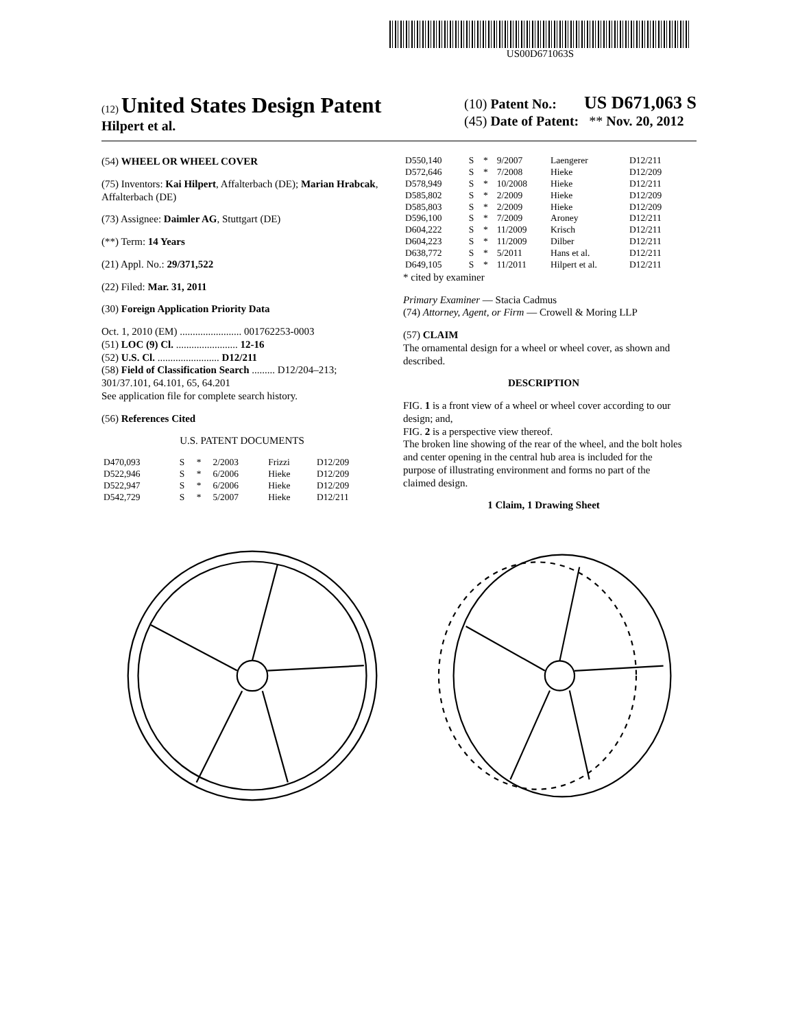US00D671063S
(12) United States Design Patent
Hilpert et al.
(10) Patent No.: US D671,063 S
(45) Date of Patent: ** Nov. 20, 2012
(54) WHEEL OR WHEEL COVER
(75) Inventors: Kai Hilpert, Affalterbach (DE); Marian Hrabcak, Affalterbach (DE)
(73) Assignee: Daimler AG, Stuttgart (DE)
(**) Term: 14 Years
(21) Appl. No.: 29/371,522
(22) Filed: Mar. 31, 2011
(30) Foreign Application Priority Data
Oct. 1, 2010 (EM) ........................ 001762253-0003
(51) LOC (9) Cl. ........................ 12-16
(52) U.S. Cl. ........................ D12/211
(58) Field of Classification Search ......... D12/204–213; 301/37.101, 64.101, 65, 64.201
See application file for complete search history.
(56) References Cited
U.S. PATENT DOCUMENTS
| D470,093 | S | * | 2/2003 | Frizzi | D12/209 |
| D522,946 | S | * | 6/2006 | Hieke | D12/209 |
| D522,947 | S | * | 6/2006 | Hieke | D12/209 |
| D542,729 | S | * | 5/2007 | Hieke | D12/211 |
| D550,140 | S | * | 9/2007 | Laengerer | D12/211 |
| D572,646 | S | * | 7/2008 | Hieke | D12/209 |
| D578,949 | S | * | 10/2008 | Hieke | D12/211 |
| D585,802 | S | * | 2/2009 | Hieke | D12/209 |
| D585,803 | S | * | 2/2009 | Hieke | D12/209 |
| D596,100 | S | * | 7/2009 | Aroney | D12/211 |
| D604,222 | S | * | 11/2009 | Krisch | D12/211 |
| D604,223 | S | * | 11/2009 | Dilber | D12/211 |
| D638,772 | S | * | 5/2011 | Hans et al. | D12/211 |
| D649,105 | S | * | 11/2011 | Hilpert et al. | D12/211 |
* cited by examiner
Primary Examiner — Stacia Cadmus
(74) Attorney, Agent, or Firm — Crowell & Moring LLP
(57) CLAIM
The ornamental design for a wheel or wheel cover, as shown and described.
DESCRIPTION
FIG. 1 is a front view of a wheel or wheel cover according to our design; and,
FIG. 2 is a perspective view thereof.
The broken line showing of the rear of the wheel, and the bolt holes and center opening in the central hub area is included for the purpose of illustrating environment and forms no part of the claimed design.
1 Claim, 1 Drawing Sheet